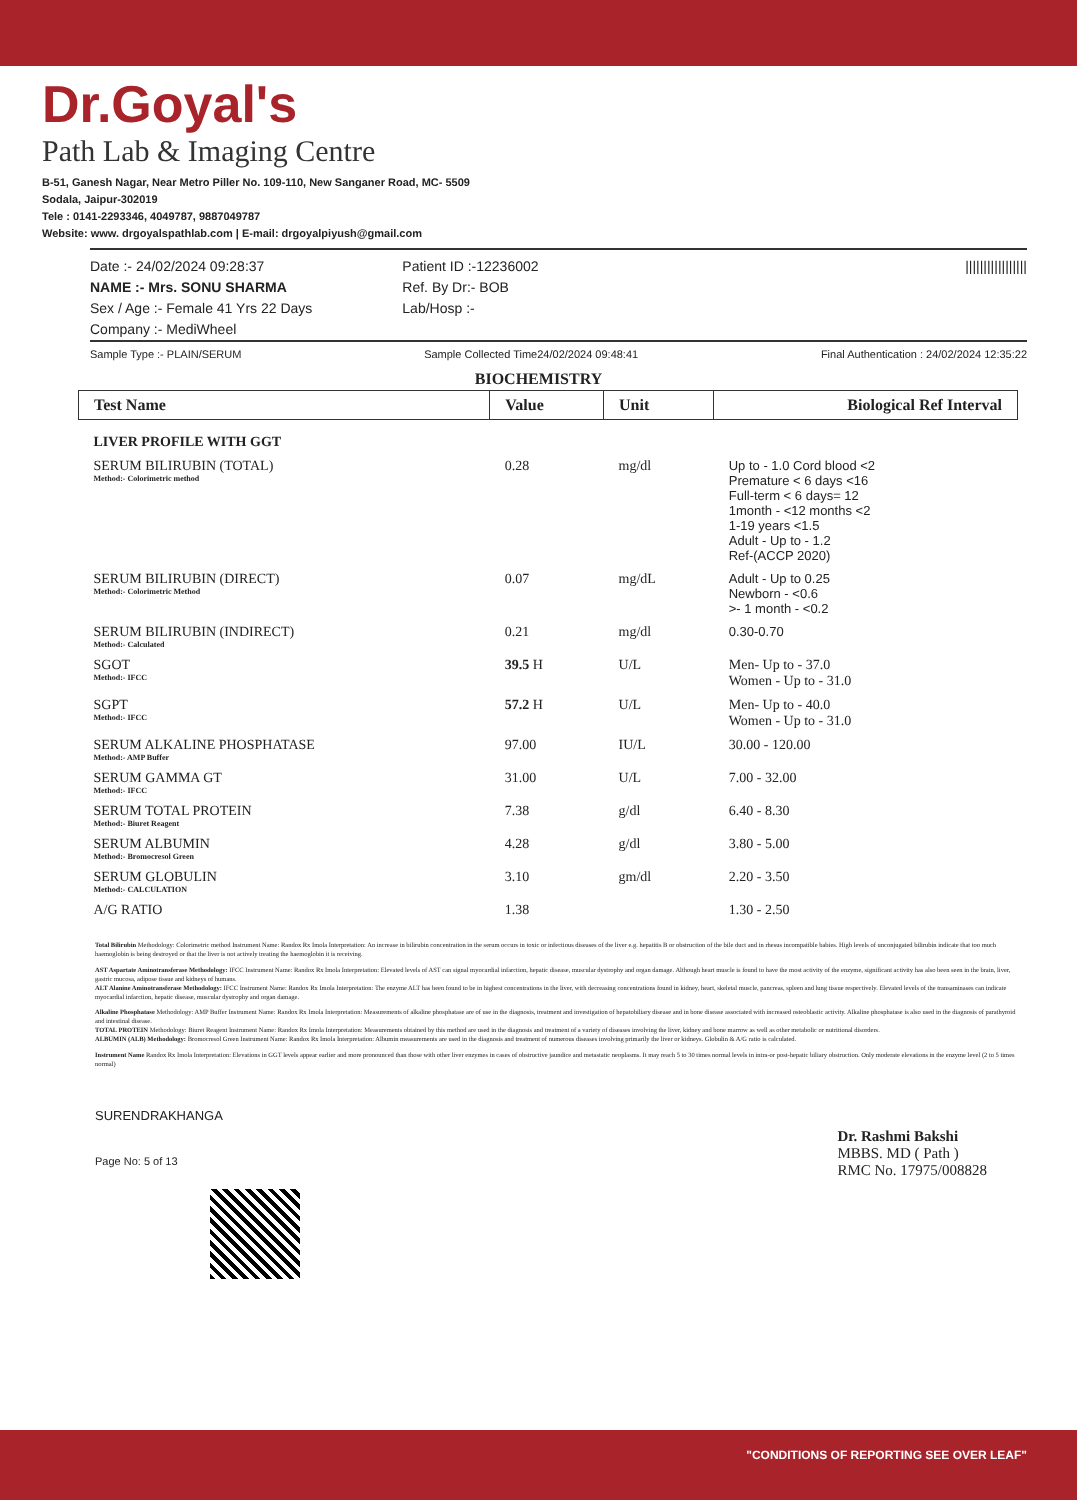Dr.Goyal's
Path Lab & Imaging Centre
B-51, Ganesh Nagar, Near Metro Piller No. 109-110, New Sanganer Road, MC- 5509
Sodala, Jaipur-302019
Tele : 0141-2293346, 4049787, 9887049787
Website: www. drgoyalspathlab.com | E-mail: drgoyalpiyush@gmail.com
Date :- 24/02/2024 09:28:37
NAME :- Mrs. SONU SHARMA
Sex / Age :- Female 41 Yrs 22 Days
Company :- MediWheel
Patient ID :-12236002
Ref. By Dr:- BOB
Lab/Hosp :-
|||||||||||||||||
Sample Type :- PLAIN/SERUM Sample Collected Time24/02/2024 09:48:41 Final Authentication : 24/02/2024 12:35:22
BIOCHEMISTRY
| Test Name | Value | Unit | Biological Ref Interval |
| --- | --- | --- | --- |
| LIVER PROFILE WITH GGT | | | |
| SERUM BILIRUBIN (TOTAL) Method:- Colorimetric method | 0.28 | mg/dl | Up to - 1.0 Cord blood <2 Premature < 6 days <16 Full-term < 6 days= 12 1month - <12 months <2 1-19 years <1.5 Adult - Up to - 1.2 Ref-(ACCP 2020) |
| SERUM BILIRUBIN (DIRECT) Method:- Colorimetric Method | 0.07 | mg/dL | Adult - Up to 0.25 Newborn - <0.6 >- 1 month - <0.2 |
| SERUM BILIRUBIN (INDIRECT) Method:- Calculated | 0.21 | mg/dl | 0.30-0.70 |
| SGOT Method:- IFCC | 39.5 H | U/L | Men- Up to - 37.0 Women - Up to - 31.0 |
| SGPT Method:- IFCC | 57.2 H | U/L | Men- Up to - 40.0 Women - Up to - 31.0 |
| SERUM ALKALINE PHOSPHATASE Method:- AMP Buffer | 97.00 | IU/L | 30.00 - 120.00 |
| SERUM GAMMA GT Method:- IFCC | 31.00 | U/L | 7.00 - 32.00 |
| SERUM TOTAL PROTEIN Method:- Biuret Reagent | 7.38 | g/dl | 6.40 - 8.30 |
| SERUM ALBUMIN Method:- Bromocresol Green | 4.28 | g/dl | 3.80 - 5.00 |
| SERUM GLOBULIN Method:- CALCULATION | 3.10 | gm/dl | 2.20 - 3.50 |
| A/G RATIO | 1.38 | | 1.30 - 2.50 |
Total Bilirubin Methodology: Colorimetric method Instrument Name: Randox Rx Imola Interpretation: An increase in bilirubin concentration in the serum occurs in toxic or infectious diseases of the liver e.g. hepatitis B or obstruction of the bile duct and in rhesus incompatible babies. High levels of unconjugated bilirubin indicate that too much haemoglobin is being destroyed or that the liver is not actively treating the haemoglobin it is receiving.
AST Aspartate Aminotransferase Methodology: IFCC Instrument Name: Randox Rx Imola Interpretation: Elevated levels of AST can signal myocardial infarction, hepatic disease, muscular dystrophy and organ damage. Although heart muscle is found to have the most activity of the enzyme, significant activity has also been seen in the brain, liver, gastric mucosa, adipose tissue and kidneys of humans.
ALT Alanine Aminotransferase Methodology: IFCC Instrument Name: Randox Rx Imola Interpretation: The enzyme ALT has been found to be in highest concentrations in the liver, with decreasing concentrations found in kidney, heart, skeletal muscle, pancreas, spleen and lung tissue respectively. Elevated levels of the transaminases can indicate myocardial infarction, hepatic disease, muscular dystrophy and organ damage.
Alkaline Phosphatase Methodology: AMP Buffer Instrument Name: Randox Rx Imola Interpretation: Measurements of alkaline phosphatase are of use in the diagnosis, treatment and investigation of hepatobiliary disease and in bone disease associated with increased osteoblastic activity. Alkaline phosphatase is also used in the diagnosis of parathyroid and intestinal disease.
TOTAL PROTEIN Methodology: Biuret Reagent Instrument Name: Randox Rx Imola Interpretation: Measurements obtained by this method are used in the diagnosis and treatment of a variety of diseases involving the liver, kidney and bone marrow as well as other metabolic or nutritional disorders.
ALBUMIN (ALB) Methodology: Bromocresol Green Instrument Name: Randox Rx Imola Interpretation: Albumin measurements are used in the diagnosis and treatment of numerous diseases involving primarily the liver or kidneys. Globulin & A/G ratio is calculated.
Instrument Name Randox Rx Imola Interpretation: Elevations in GGT levels appear earlier and more pronounced than those with other liver enzymes in cases of obstructive jaundice and metastatic neoplasms. It may reach 5 to 30 times normal levels in intra-or post-hepatic biliary obstruction. Only moderate elevations in the enzyme level (2 to 5 times normal)
SURENDRAKHANGA
Page No: 5 of 13
Dr. Rashmi Bakshi
MBBS. MD ( Path )
RMC No. 17975/008828
"CONDITIONS OF REPORTING SEE OVER LEAF"